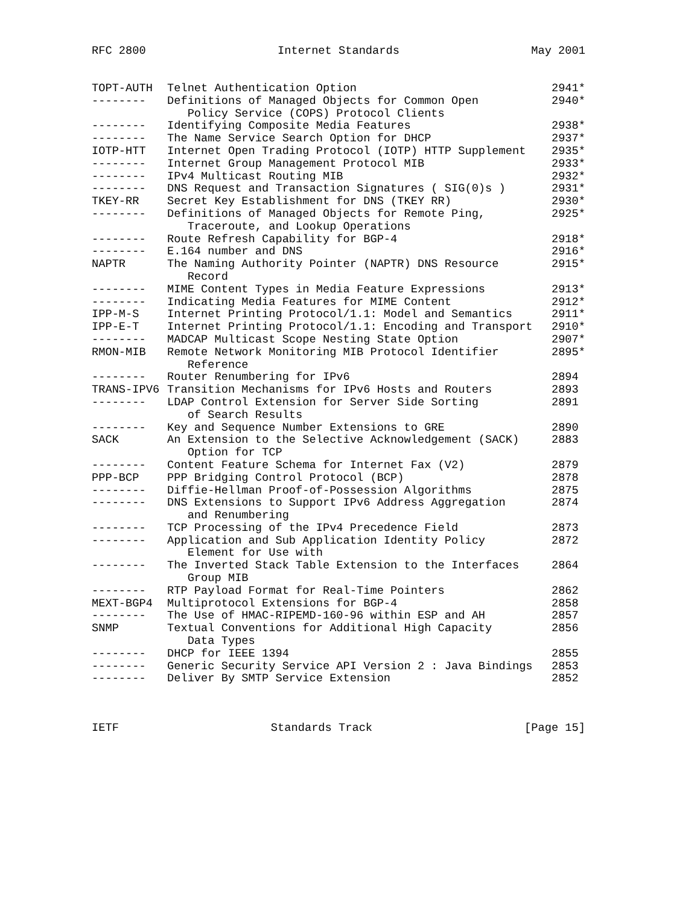RFC 2800 Internet Standards May 2001
| TOPT-AUTH | Telnet Authentication Option | 2941* |
| -------- | Definitions of Managed Objects for Common Open Policy Service (COPS) Protocol Clients | 2940* |
| -------- | Identifying Composite Media Features | 2938* |
| -------- | The Name Service Search Option for DHCP | 2937* |
| IOTP-HTT | Internet Open Trading Protocol (IOTP) HTTP Supplement | 2935* |
| -------- | Internet Group Management Protocol MIB | 2933* |
| -------- | IPv4 Multicast Routing MIB | 2932* |
| -------- | DNS Request and Transaction Signatures ( SIG(0)s ) | 2931* |
| TKEY-RR | Secret Key Establishment for DNS (TKEY RR) | 2930* |
| -------- | Definitions of Managed Objects for Remote Ping, Traceroute, and Lookup Operations | 2925* |
| -------- | Route Refresh Capability for BGP-4 | 2918* |
| -------- | E.164 number and DNS | 2916* |
| NAPTR | The Naming Authority Pointer (NAPTR) DNS Resource Record | 2915* |
| -------- | MIME Content Types in Media Feature Expressions | 2913* |
| -------- | Indicating Media Features for MIME Content | 2912* |
| IPP-M-S | Internet Printing Protocol/1.1: Model and Semantics | 2911* |
| IPP-E-T | Internet Printing Protocol/1.1: Encoding and Transport | 2910* |
| -------- | MADCAP Multicast Scope Nesting State Option | 2907* |
| RMON-MIB | Remote Network Monitoring MIB Protocol Identifier Reference | 2895* |
| -------- | Router Renumbering for IPv6 | 2894 |
| TRANS-IPV6 | Transition Mechanisms for IPv6 Hosts and Routers | 2893 |
| -------- | LDAP Control Extension for Server Side Sorting of Search Results | 2891 |
| -------- | Key and Sequence Number Extensions to GRE | 2890 |
| SACK | An Extension to the Selective Acknowledgement (SACK) Option for TCP | 2883 |
| -------- | Content Feature Schema for Internet Fax (V2) | 2879 |
| PPP-BCP | PPP Bridging Control Protocol (BCP) | 2878 |
| -------- | Diffie-Hellman Proof-of-Possession Algorithms | 2875 |
| -------- | DNS Extensions to Support IPv6 Address Aggregation and Renumbering | 2874 |
| -------- | TCP Processing of the IPv4 Precedence Field | 2873 |
| -------- | Application and Sub Application Identity Policy Element for Use with | 2872 |
| -------- | The Inverted Stack Table Extension to the Interfaces Group MIB | 2864 |
| -------- | RTP Payload Format for Real-Time Pointers | 2862 |
| MEXT-BGP4 | Multiprotocol Extensions for BGP-4 | 2858 |
| -------- | The Use of HMAC-RIPEMD-160-96 within ESP and AH | 2857 |
| SNMP | Textual Conventions for Additional High Capacity Data Types | 2856 |
| -------- | DHCP for IEEE 1394 | 2855 |
| -------- | Generic Security Service API Version 2 : Java Bindings | 2853 |
| -------- | Deliver By SMTP Service Extension | 2852 |
IETF Standards Track [Page 15]